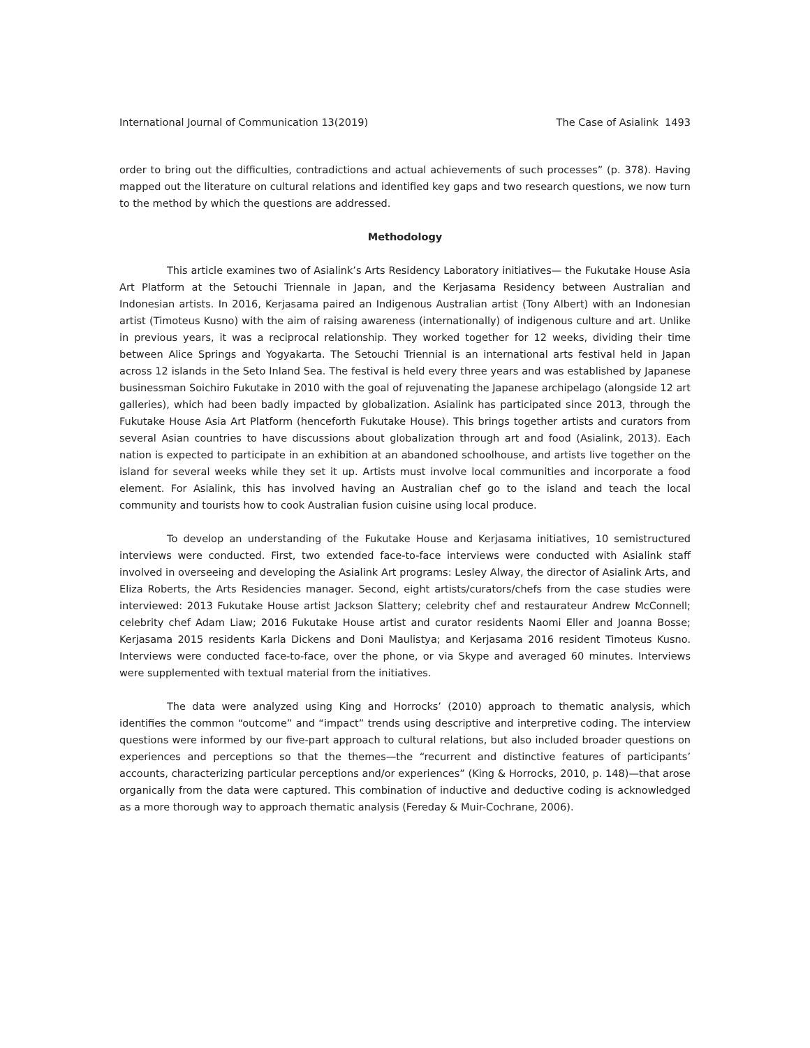International Journal of Communication 13(2019) The Case of Asialink 1493
order to bring out the difficulties, contradictions and actual achievements of such processes” (p. 378). Having mapped out the literature on cultural relations and identified key gaps and two research questions, we now turn to the method by which the questions are addressed.
Methodology
This article examines two of Asialink’s Arts Residency Laboratory initiatives— the Fukutake House Asia Art Platform at the Setouchi Triennale in Japan, and the Kerjasama Residency between Australian and Indonesian artists. In 2016, Kerjasama paired an Indigenous Australian artist (Tony Albert) with an Indonesian artist (Timoteus Kusno) with the aim of raising awareness (internationally) of indigenous culture and art. Unlike in previous years, it was a reciprocal relationship. They worked together for 12 weeks, dividing their time between Alice Springs and Yogyakarta. The Setouchi Triennial is an international arts festival held in Japan across 12 islands in the Seto Inland Sea. The festival is held every three years and was established by Japanese businessman Soichiro Fukutake in 2010 with the goal of rejuvenating the Japanese archipelago (alongside 12 art galleries), which had been badly impacted by globalization. Asialink has participated since 2013, through the Fukutake House Asia Art Platform (henceforth Fukutake House). This brings together artists and curators from several Asian countries to have discussions about globalization through art and food (Asialink, 2013). Each nation is expected to participate in an exhibition at an abandoned schoolhouse, and artists live together on the island for several weeks while they set it up. Artists must involve local communities and incorporate a food element. For Asialink, this has involved having an Australian chef go to the island and teach the local community and tourists how to cook Australian fusion cuisine using local produce.
To develop an understanding of the Fukutake House and Kerjasama initiatives, 10 semistructured interviews were conducted. First, two extended face-to-face interviews were conducted with Asialink staff involved in overseeing and developing the Asialink Art programs: Lesley Alway, the director of Asialink Arts, and Eliza Roberts, the Arts Residencies manager. Second, eight artists/curators/chefs from the case studies were interviewed: 2013 Fukutake House artist Jackson Slattery; celebrity chef and restaurateur Andrew McConnell; celebrity chef Adam Liaw; 2016 Fukutake House artist and curator residents Naomi Eller and Joanna Bosse; Kerjasama 2015 residents Karla Dickens and Doni Maulistya; and Kerjasama 2016 resident Timoteus Kusno. Interviews were conducted face-to-face, over the phone, or via Skype and averaged 60 minutes. Interviews were supplemented with textual material from the initiatives.
The data were analyzed using King and Horrocks’ (2010) approach to thematic analysis, which identifies the common “outcome” and “impact” trends using descriptive and interpretive coding. The interview questions were informed by our five-part approach to cultural relations, but also included broader questions on experiences and perceptions so that the themes—the “recurrent and distinctive features of participants’ accounts, characterizing particular perceptions and/or experiences” (King & Horrocks, 2010, p. 148)—that arose organically from the data were captured. This combination of inductive and deductive coding is acknowledged as a more thorough way to approach thematic analysis (Fereday & Muir-Cochrane, 2006).